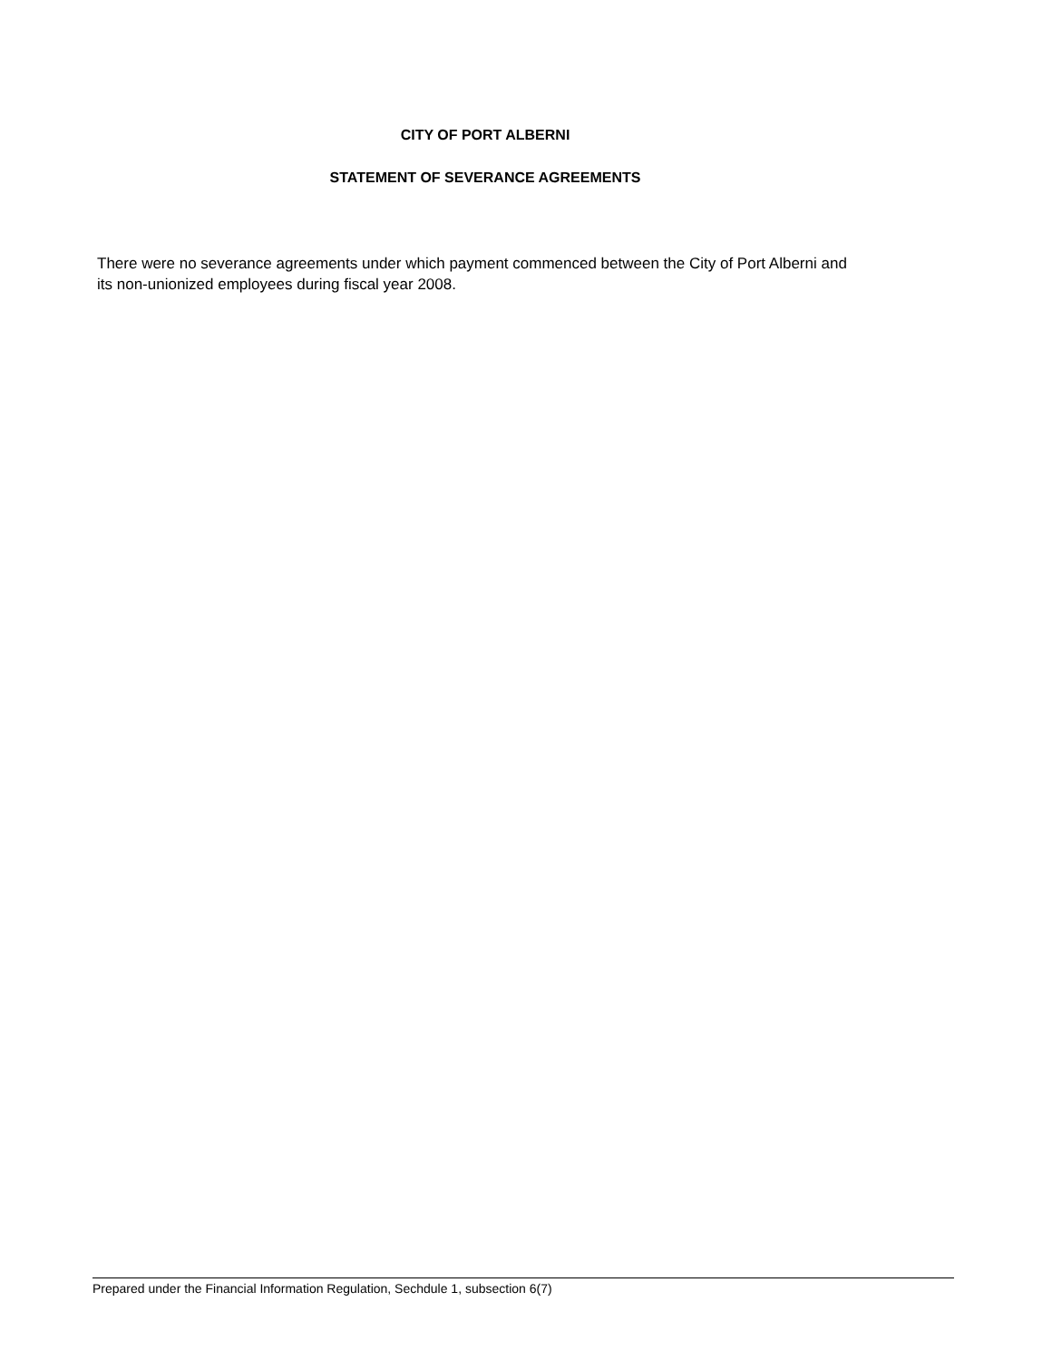CITY OF PORT ALBERNI
STATEMENT OF SEVERANCE AGREEMENTS
There were no severance agreements under which payment commenced between the City of Port Alberni and its non-unionized employees during fiscal year 2008.
Prepared under the Financial Information Regulation, Sechdule 1, subsection 6(7)